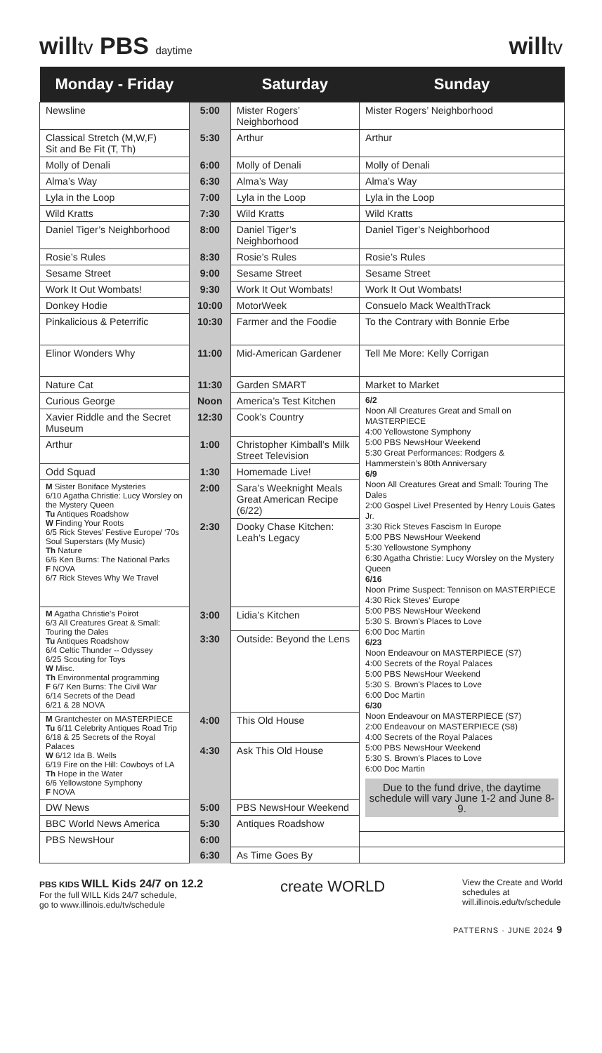willtv PBS daytime
willtv
| Monday - Friday | | Saturday | Sunday |
| --- | --- | --- | --- |
| Newsline | 5:00 | Mister Rogers’ Neighborhood | Mister Rogers’ Neighborhood |
| Classical Stretch (M,W,F) Sit and Be Fit (T, Th) | 5:30 | Arthur | Arthur |
| Molly of Denali | 6:00 | Molly of Denali | Molly of Denali |
| Alma’s Way | 6:30 | Alma’s Way | Alma’s Way |
| Lyla in the Loop | 7:00 | Lyla in the Loop | Lyla in the Loop |
| Wild Kratts | 7:30 | Wild Kratts | Wild Kratts |
| Daniel Tiger’s Neighborhood | 8:00 | Daniel Tiger’s Neighborhood | Daniel Tiger’s Neighborhood |
| Rosie’s Rules | 8:30 | Rosie’s Rules | Rosie’s Rules |
| Sesame Street | 9:00 | Sesame Street | Sesame Street |
| Work It Out Wombats! | 9:30 | Work It Out Wombats! | Work It Out Wombats! |
| Donkey Hodie | 10:00 | MotorWeek | Consuelo Mack WealthTrack |
| Pinkalicious & Peterrific | 10:30 | Farmer and the Foodie | To the Contrary with Bonnie Erbe |
| Elinor Wonders Why | 11:00 | Mid-American Gardener | Tell Me More: Kelly Corrigan |
| Nature Cat | 11:30 | Garden SMART | Market to Market |
| Curious George | Noon | America’s Test Kitchen | 6/2 Noon All Creatures Great and Small on MASTERPIECE 4:00 Yellowstone Symphony 5:00 PBS NewsHour Weekend 5:30 Great Performances: Rodgers & Hammerstein’s 80th Anniversary 6/9 Noon All Creatures Great and Small: Touring The Dales 2:00 Gospel Live! Presented by Henry Louis Gates Jr. 3:30 Rick Steves Fascism In Europe 5:00 PBS NewsHour Weekend 5:30 Yellowstone Symphony 6:30 Agatha Christie: Lucy Worsley on the Mystery Queen 6/16 Noon Prime Suspect: Tennison on MASTERPIECE 4:30 Rick Steves' Europe 5:00 PBS NewsHour Weekend 5:30 S. Brown's Places to Love 6:00 Doc Martin 6/23 Noon Endeavour on MASTERPIECE (S7) 4:00 Secrets of the Royal Palaces 5:00 PBS NewsHour Weekend 5:30 S. Brown's Places to Love 6:00 Doc Martin 6/30 Noon Endeavour on MASTERPIECE (S7) 2:00 Endeavour on MASTERPIECE (S8) 4:00 Secrets of the Royal Palaces 5:00 PBS NewsHour Weekend 5:30 S. Brown's Places to Love 6:00 Doc Martin Due to the fund drive, the daytime schedule will vary June 1-2 and June 8-9. |
| Xavier Riddle and the Secret Museum | 12:30 | Cook’s Country | |
| Arthur | 1:00 | Christopher Kimball’s Milk Street Television | |
| Odd Squad | 1:30 | Homemade Live! | |
| M Sister Boniface Mysteries 6/10 Agatha Christie: Lucy Worsley on the Mystery Queen Tu Antiques Roadshow W Finding Your Roots 6/5 Rick Steves’ Festive Europe/ ‘70s Soul Superstars (My Music) Th Nature 6/6 Ken Burns: The National Parks F NOVA 6/7 Rick Steves Why We Travel | 2:00 | Sara’s Weeknight Meals Great American Recipe (6/22) | |
| | 2:30 | Dooky Chase Kitchen: Leah’s Legacy | |
| M Agatha Christie’s Poirot 6/3 All Creatures Great & Small: Touring the Dales Tu Antiques Roadshow 6/4 Celtic Thunder -- Odyssey 6/25 Scouting for Toys W Misc. Th Environmental programming F 6/7 Ken Burns: The Civil War 6/14 Secrets of the Dead 6/21 & 28 NOVA | 3:00 | Lidia’s Kitchen | |
| | 3:30 | Outside: Beyond the Lens | |
| M Grantchester on MASTERPIECE Tu 6/11 Celebrity Antiques Road Trip 6/18 & 25 Secrets of the Royal Palaces W 6/12 Ida B. Wells 6/19 Fire on the Hill: Cowboys of LA Th Hope in the Water 6/6 Yellowstone Symphony F NOVA | 4:00 | This Old House | |
| | 4:30 | Ask This Old House | |
| DW News | 5:00 | PBS NewsHour Weekend | |
| BBC World News America | 5:30 | Antiques Roadshow | |
| PBS NewsHour | 6:00 | | |
| | 6:30 | As Time Goes By | |
PBS KIDS WILL Kids 24/7 on 12.2
For the full WILL Kids 24/7 schedule,
go to www.illinois.edu/tv/schedule
create WORLD
View the Create and World
schedules at
will.illinois.edu/tv/schedule
PATTERNS · JUNE 2024 9